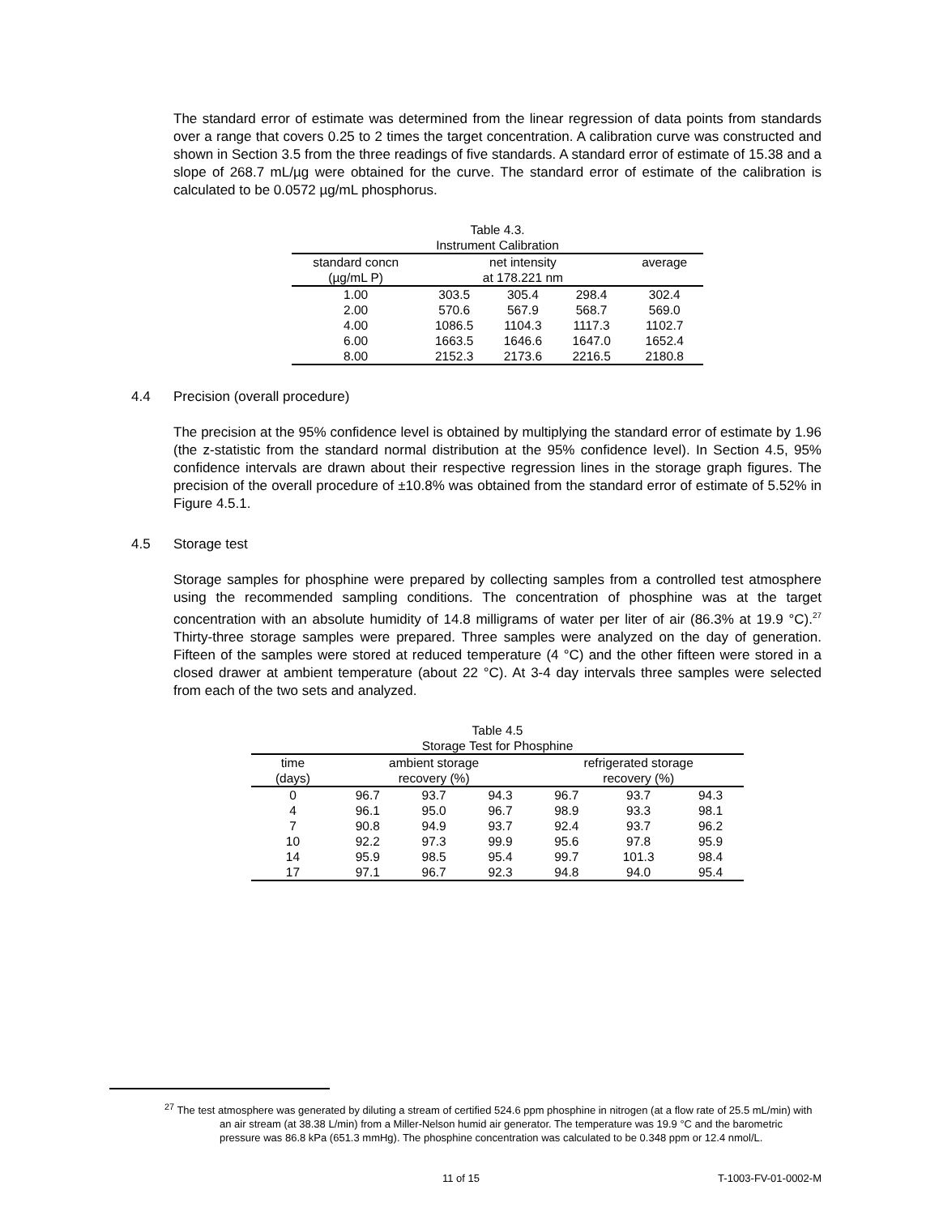The standard error of estimate was determined from the linear regression of data points from standards over a range that covers 0.25 to 2 times the target concentration. A calibration curve was constructed and shown in Section 3.5 from the three readings of five standards. A standard error of estimate of 15.38 and a slope of 268.7 mL/µg were obtained for the curve. The standard error of estimate of the calibration is calculated to be 0.0572 µg/mL phosphorus.
Table 4.3.
Instrument Calibration
| standard concn (µg/mL P) | net intensity at 178.221 nm | | | average |
| --- | --- | --- | --- | --- |
| 1.00 | 303.5 | 305.4 | 298.4 | 302.4 |
| 2.00 | 570.6 | 567.9 | 568.7 | 569.0 |
| 4.00 | 1086.5 | 1104.3 | 1117.3 | 1102.7 |
| 6.00 | 1663.5 | 1646.6 | 1647.0 | 1652.4 |
| 8.00 | 2152.3 | 2173.6 | 2216.5 | 2180.8 |
4.4 Precision (overall procedure)
The precision at the 95% confidence level is obtained by multiplying the standard error of estimate by 1.96 (the z-statistic from the standard normal distribution at the 95% confidence level). In Section 4.5, 95% confidence intervals are drawn about their respective regression lines in the storage graph figures. The precision of the overall procedure of ±10.8% was obtained from the standard error of estimate of 5.52% in Figure 4.5.1.
4.5 Storage test
Storage samples for phosphine were prepared by collecting samples from a controlled test atmosphere using the recommended sampling conditions. The concentration of phosphine was at the target concentration with an absolute humidity of 14.8 milligrams of water per liter of air (86.3% at 19.9 °C).<sup>27</sup> Thirty-three storage samples were prepared. Three samples were analyzed on the day of generation. Fifteen of the samples were stored at reduced temperature (4 °C) and the other fifteen were stored in a closed drawer at ambient temperature (about 22 °C). At 3-4 day intervals three samples were selected from each of the two sets and analyzed.
Table 4.5
Storage Test for Phosphine
| time (days) | ambient storage recovery (%) | | | refrigerated storage recovery (%) | | |
| --- | --- | --- | --- | --- | --- | --- |
| 0 | 96.7 | 93.7 | 94.3 | 96.7 | 93.7 | 94.3 |
| 4 | 96.1 | 95.0 | 96.7 | 98.9 | 93.3 | 98.1 |
| 7 | 90.8 | 94.9 | 93.7 | 92.4 | 93.7 | 96.2 |
| 10 | 92.2 | 97.3 | 99.9 | 95.6 | 97.8 | 95.9 |
| 14 | 95.9 | 98.5 | 95.4 | 99.7 | 101.3 | 98.4 |
| 17 | 97.1 | 96.7 | 92.3 | 94.8 | 94.0 | 95.4 |
<sup>27</sup> The test atmosphere was generated by diluting a stream of certified 524.6 ppm phosphine in nitrogen (at a flow rate of 25.5 mL/min) with an air stream (at 38.38 L/min) from a Miller-Nelson humid air generator. The temperature was 19.9 °C and the barometric pressure was 86.8 kPa (651.3 mmHg). The phosphine concentration was calculated to be 0.348 ppm or 12.4 nmol/L.
11 of 15 T-1003-FV-01-0002-M